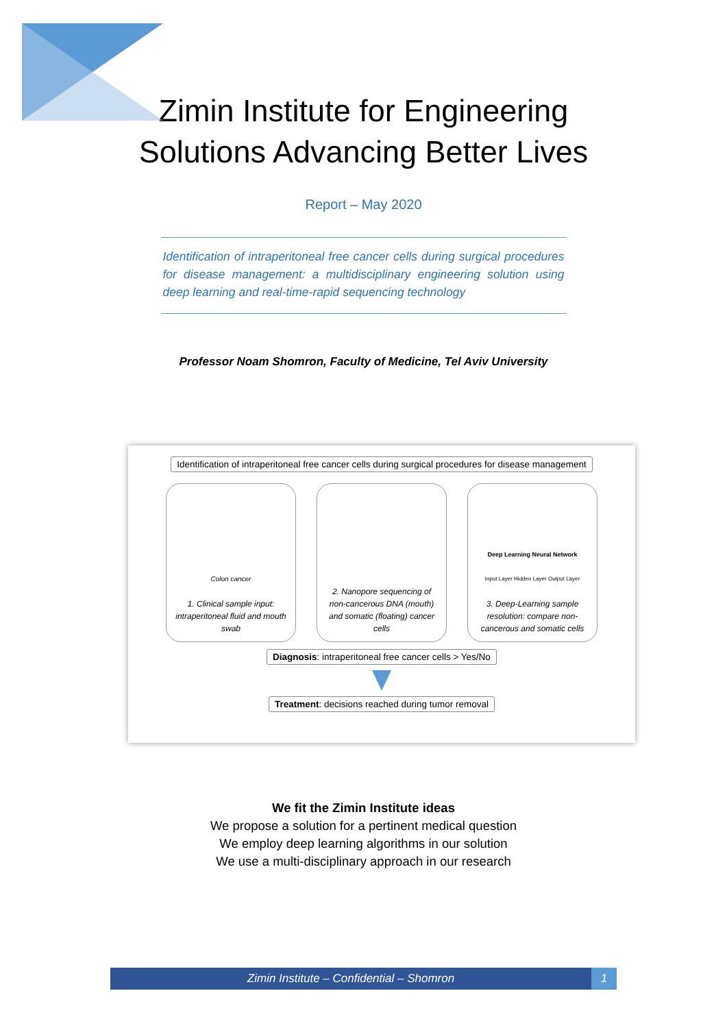Zimin Institute for Engineering
Solutions Advancing Better Lives
Report – May 2020
Identification of intraperitoneal free cancer cells during surgical procedures for disease management: a multidisciplinary engineering solution using deep learning and real-time-rapid sequencing technology
Professor Noam Shomron, Faculty of Medicine, Tel Aviv University
Identification of intraperitoneal free cancer cells during surgical procedures for disease management
Colon cancer
1. Clinical sample input: intraperitoneal fluid and mouth swab
2. Nanopore sequencing of non-cancerous DNA (mouth) and somatic (floating) cancer cells
Deep Learning Neural Network
Input Layer Hidden Layer Output Layer
3. Deep-Learning sample resolution: compare non-cancerous and somatic cells
Diagnosis: intraperitoneal free cancer cells > Yes/No
Treatment: decisions reached during tumor removal
We fit the Zimin Institute ideas
We propose a solution for a pertinent medical question
We employ deep learning algorithms in our solution
We use a multi-disciplinary approach in our research
Zimin Institute – Confidential – Shomron 1